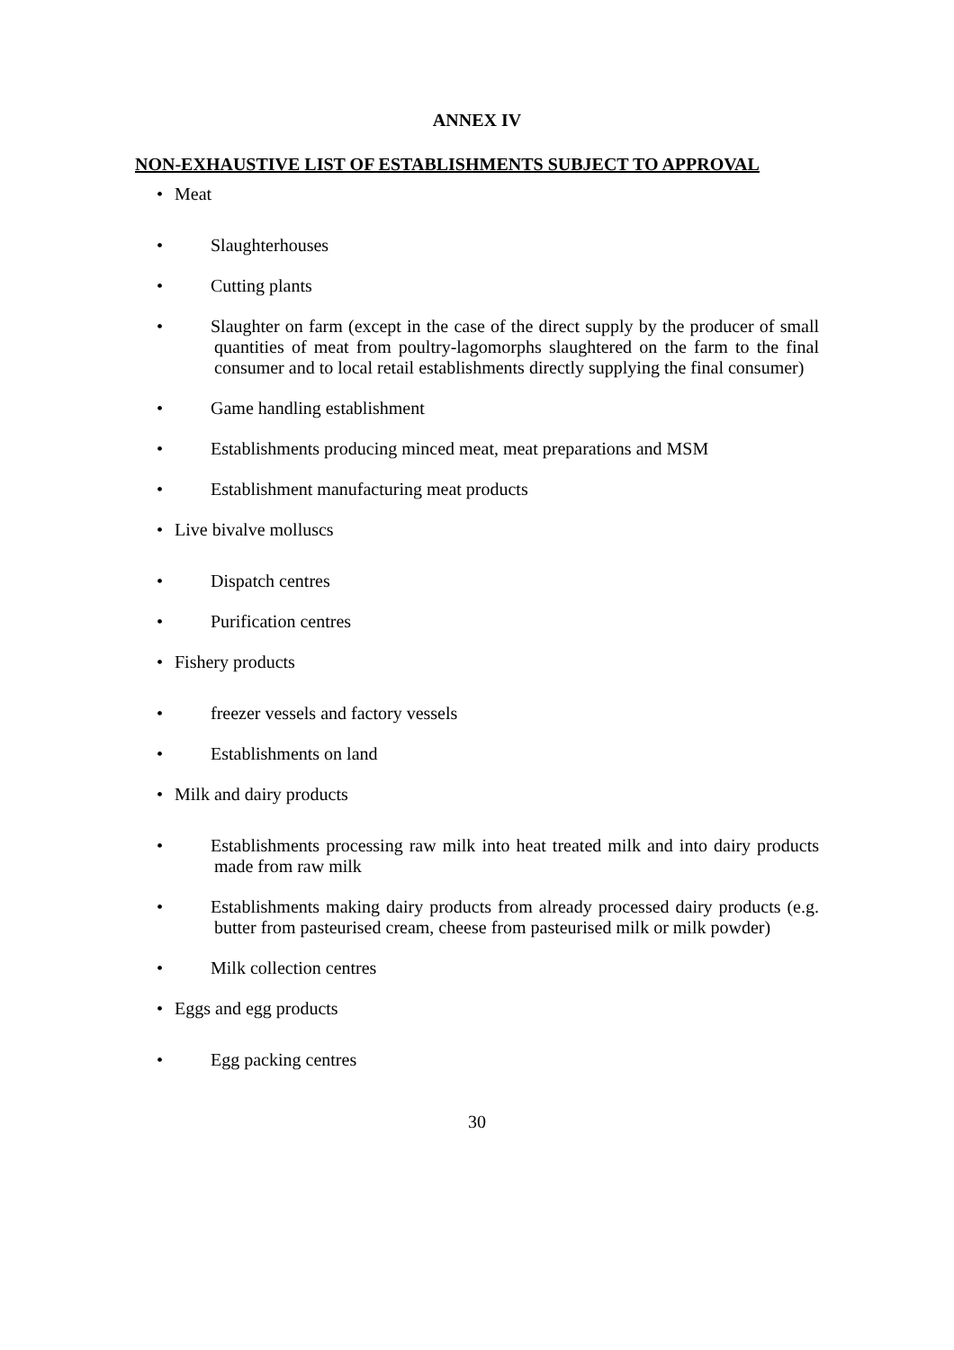ANNEX IV
NON-EXHAUSTIVE LIST OF ESTABLISHMENTS SUBJECT TO APPROVAL
• Meat
• Slaughterhouses
• Cutting plants
• Slaughter on farm (except in the case of the direct supply by the producer of small quantities of meat from poultry-lagomorphs slaughtered on the farm to the final consumer and to local retail establishments directly supplying the final consumer)
• Game handling establishment
• Establishments producing minced meat, meat preparations and MSM
• Establishment manufacturing meat products
• Live bivalve molluscs
• Dispatch centres
• Purification centres
• Fishery products
• freezer vessels and factory vessels
• Establishments on land
• Milk and dairy products
• Establishments processing raw milk into heat treated milk and into dairy products made from raw milk
• Establishments making dairy products from already processed dairy products (e.g. butter from pasteurised cream, cheese from pasteurised milk or milk powder)
• Milk collection centres
• Eggs and egg products
• Egg packing centres
30